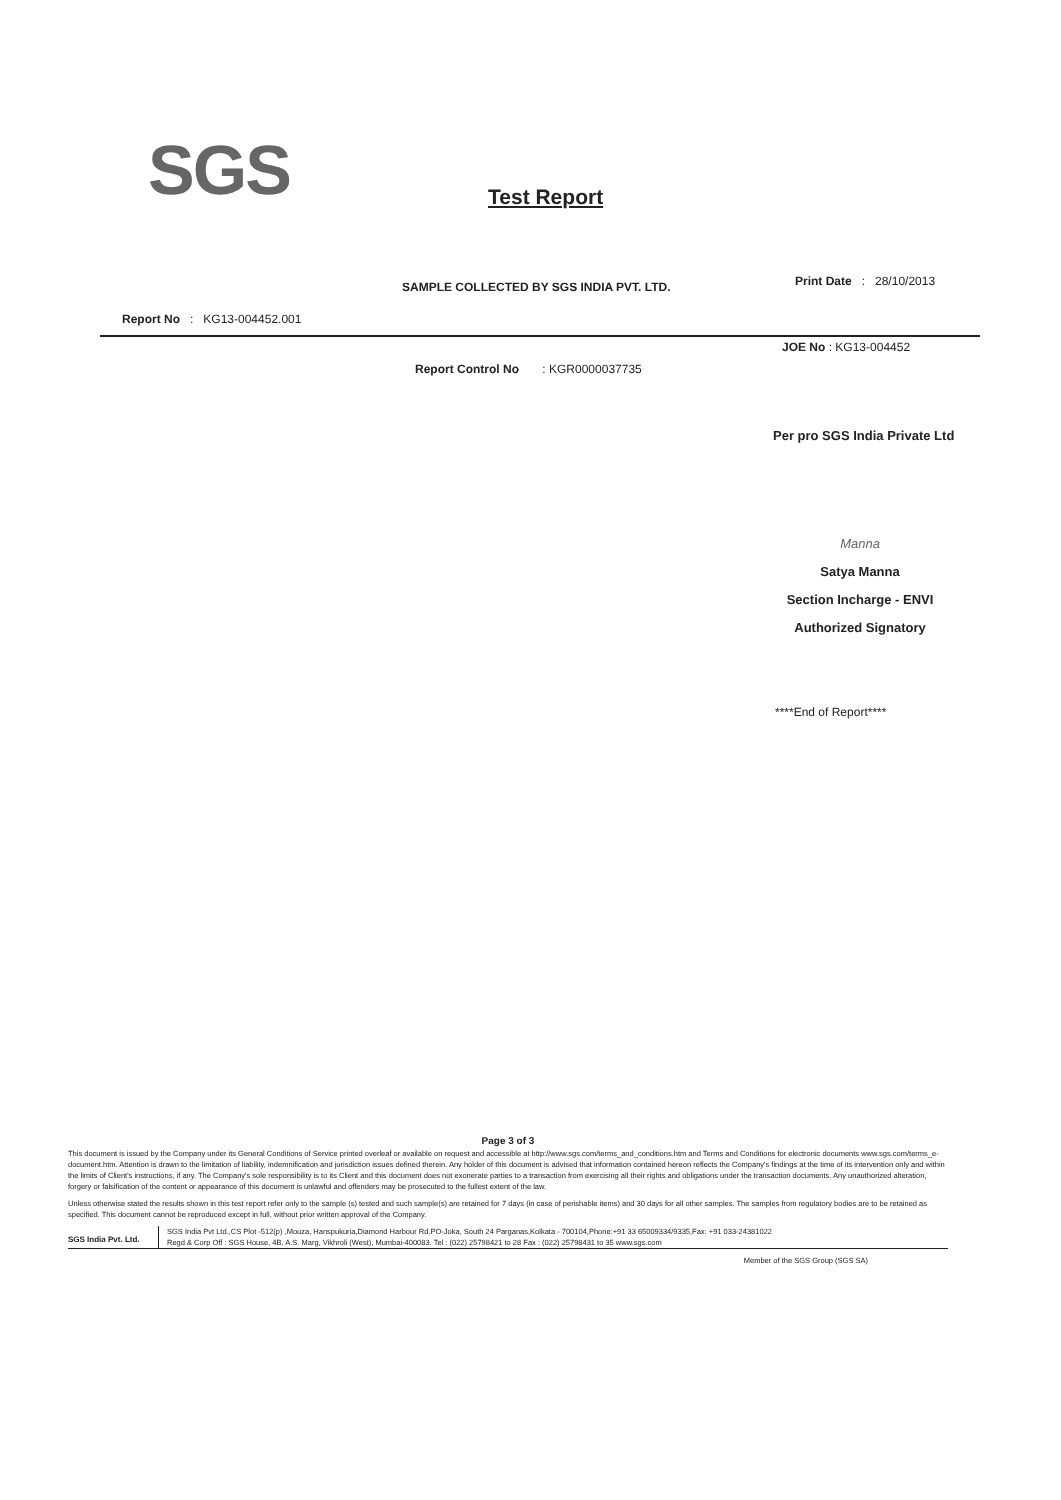SGS Test Report
SAMPLE COLLECTED BY SGS INDIA PVT. LTD.
Print Date : 28/10/2013
Report No : KG13-004452.001
JOE No : KG13-004452
Report Control No : KGR0000037735
Per pro SGS India Private Ltd
Manna
Satya Manna
Section Incharge - ENVI
Authorized Signatory
****End of Report****
Page 3 of 3
This document is issued by the Company under its General Conditions of Service printed overleaf or available on request and accessible at http://www.sgs.com/terms_and_conditions.htm and Terms and Conditions for electronic documents www.sgs.com/terms_e-document.htm. Attention is drawn to the limitation of liability, indemnification and jurisdiction issues defined therein. Any holder of this document is advised that information contained hereon reflects the Company's findings at the time of its intervention only and within the limits of Client's instructions, if any. The Company's sole responsibility is to its Client and this document does not exonerate parties to a transaction from exercising all their rights and obligations under the transaction documents. Any unauthorized alteration, forgery or falsification of the content or appearance of this document is unlawful and offenders may be prosecuted to the fullest extent of the law.
Unless otherwise stated the results shown in this test report refer only to the sample (s) tested and such sample(s) are retained for 7 days (in case of perishable items) and 30 days for all other samples. The samples from regulatory bodies are to be retained as specified. This document cannot be reproduced except in full, without prior written approval of the Company.
SGS India Pvt. Ltd.
SGS India Pvt Ltd.,CS Plot -512(p) ,Mouza, Hanspukuria,Diamond Harbour Rd.PO-Joka, South 24 Parganas,Kolkata - 700104,Phone:+91 33 65009334/9335,Fax: +91 033-24381022
Regd & Corp Off : SGS House, 4B, A.S. Marg, Vikhroli (West), Mumbai-400083. Tel : (022) 25798421 to 28 Fax : (022) 25798431 to 35 www.sgs.com
Member of the SGS Group (SGS SA)